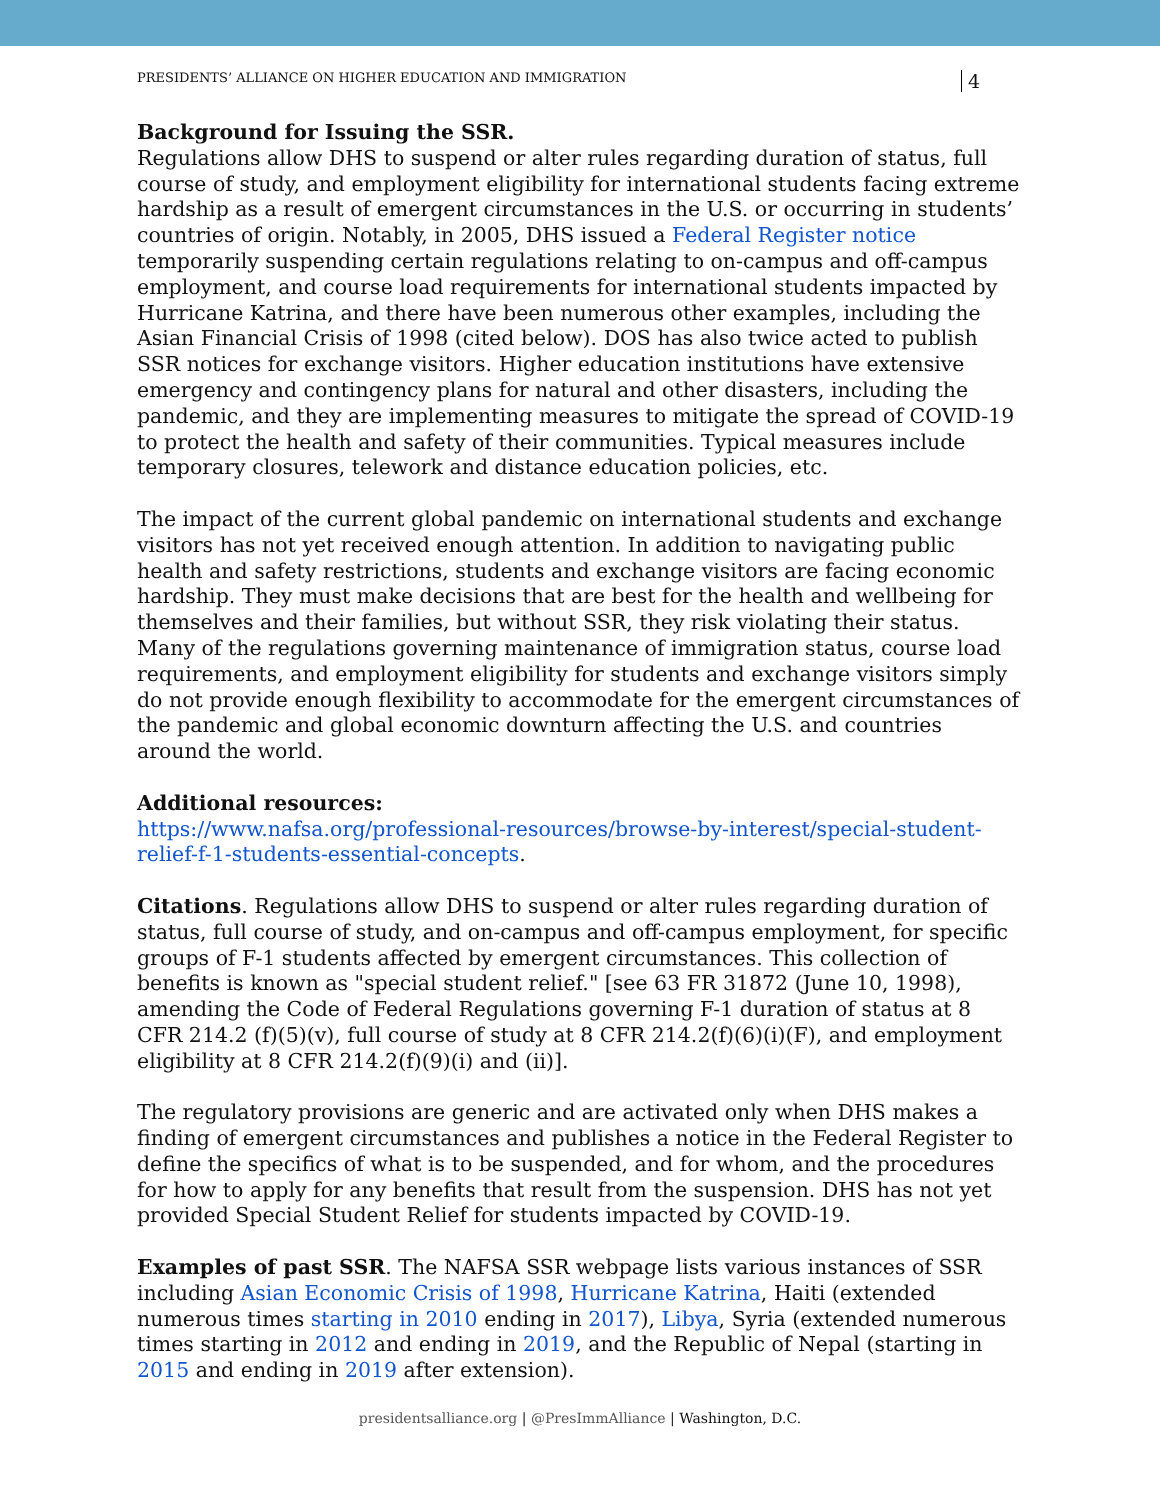PRESIDENTS’ ALLIANCE ON HIGHER EDUCATION AND IMMIGRATION 4
Background for Issuing the SSR.
Regulations allow DHS to suspend or alter rules regarding duration of status, full course of study, and employment eligibility for international students facing extreme hardship as a result of emergent circumstances in the U.S. or occurring in students’ countries of origin. Notably, in 2005, DHS issued a Federal Register notice temporarily suspending certain regulations relating to on-campus and off-campus employment, and course load requirements for international students impacted by Hurricane Katrina, and there have been numerous other examples, including the Asian Financial Crisis of 1998 (cited below). DOS has also twice acted to publish SSR notices for exchange visitors. Higher education institutions have extensive emergency and contingency plans for natural and other disasters, including the pandemic, and they are implementing measures to mitigate the spread of COVID-19 to protect the health and safety of their communities. Typical measures include temporary closures, telework and distance education policies, etc.
The impact of the current global pandemic on international students and exchange visitors has not yet received enough attention. In addition to navigating public health and safety restrictions, students and exchange visitors are facing economic hardship. They must make decisions that are best for the health and wellbeing for themselves and their families, but without SSR, they risk violating their status. Many of the regulations governing maintenance of immigration status, course load requirements, and employment eligibility for students and exchange visitors simply do not provide enough flexibility to accommodate for the emergent circumstances of the pandemic and global economic downturn affecting the U.S. and countries around the world.
Additional resources:
https://www.nafsa.org/professional-resources/browse-by-interest/special-student-relief-f-1-students-essential-concepts.
Citations. Regulations allow DHS to suspend or alter rules regarding duration of status, full course of study, and on-campus and off-campus employment, for specific groups of F-1 students affected by emergent circumstances. This collection of benefits is known as "special student relief." [see 63 FR 31872 (June 10, 1998), amending the Code of Federal Regulations governing F-1 duration of status at 8 CFR 214.2 (f)(5)(v), full course of study at 8 CFR 214.2(f)(6)(i)(F), and employment eligibility at 8 CFR 214.2(f)(9)(i) and (ii)].
The regulatory provisions are generic and are activated only when DHS makes a finding of emergent circumstances and publishes a notice in the Federal Register to define the specifics of what is to be suspended, and for whom, and the procedures for how to apply for any benefits that result from the suspension. DHS has not yet provided Special Student Relief for students impacted by COVID-19.
Examples of past SSR. The NAFSA SSR webpage lists various instances of SSR including Asian Economic Crisis of 1998, Hurricane Katrina, Haiti (extended numerous times starting in 2010 ending in 2017), Libya, Syria (extended numerous times starting in 2012 and ending in 2019, and the Republic of Nepal (starting in 2015 and ending in 2019 after extension).
presidentsalliance.org | @PresImmAlliance | Washington, D.C.